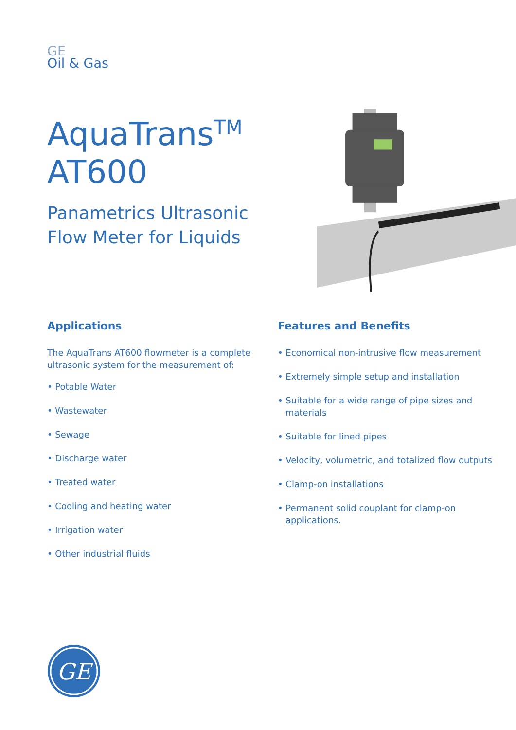GE
Oil & Gas
AquaTrans<sup>TM</sup>
AT600
Panametrics Ultrasonic Flow Meter for Liquids
Applications
The AquaTrans AT600 flowmeter is a complete ultrasonic system for the measurement of:
• Potable Water
• Wastewater
• Sewage
• Discharge water
• Treated water
• Cooling and heating water
• Irrigation water
• Other industrial fluids
Features and Benefits
• Economical non-intrusive flow measurement
• Extremely simple setup and installation
• Suitable for a wide range of pipe sizes and materials
• Suitable for lined pipes
• Velocity, volumetric, and totalized flow outputs
• Clamp-on installations
• Permanent solid couplant for clamp-on applications.
GE